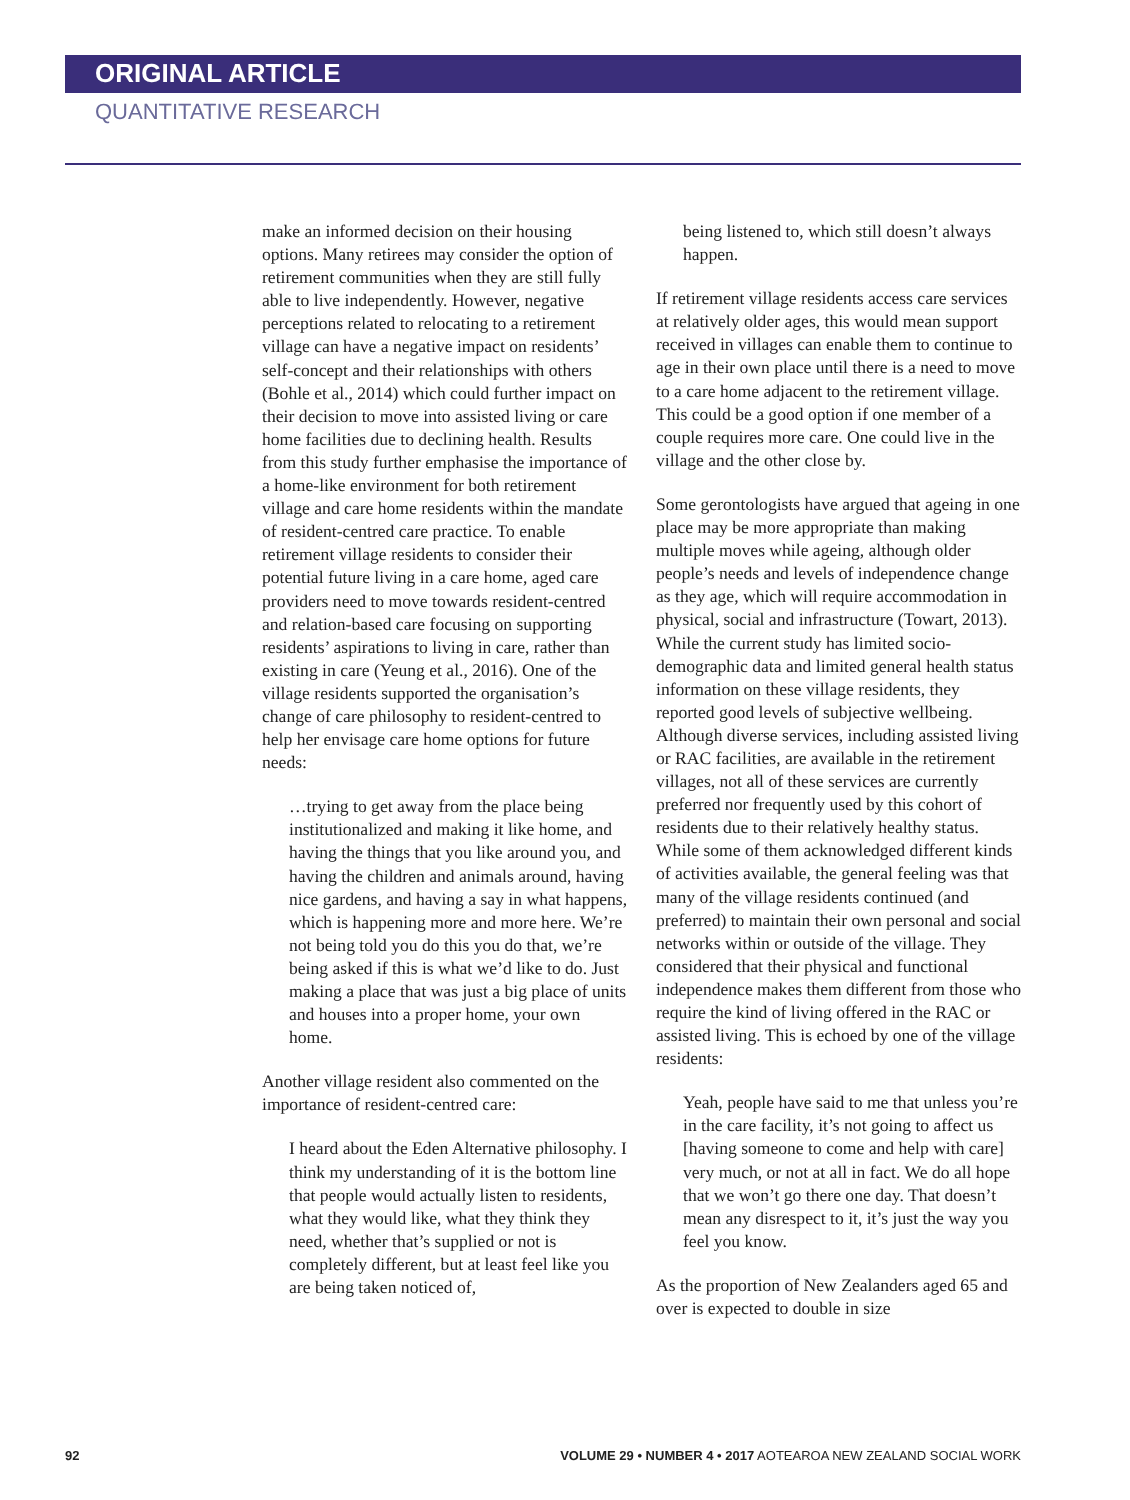ORIGINAL ARTICLE
QUANTITATIVE RESEARCH
make an informed decision on their housing options. Many retirees may consider the option of retirement communities when they are still fully able to live independently. However, negative perceptions related to relocating to a retirement village can have a negative impact on residents’ self-concept and their relationships with others (Bohle et al., 2014) which could further impact on their decision to move into assisted living or care home facilities due to declining health. Results from this study further emphasise the importance of a home-like environment for both retirement village and care home residents within the mandate of resident-centred care practice. To enable retirement village residents to consider their potential future living in a care home, aged care providers need to move towards resident-centred and relation-based care focusing on supporting residents’ aspirations to living in care, rather than existing in care (Yeung et al., 2016). One of the village residents supported the organisation’s change of care philosophy to resident-centred to help her envisage care home options for future needs:
…trying to get away from the place being institutionalized and making it like home, and having the things that you like around you, and having the children and animals around, having nice gardens, and having a say in what happens, which is happening more and more here. We’re not being told you do this you do that, we’re being asked if this is what we’d like to do. Just making a place that was just a big place of units and houses into a proper home, your own home.
Another village resident also commented on the importance of resident-centred care:
I heard about the Eden Alternative philosophy. I think my understanding of it is the bottom line that people would actually listen to residents, what they would like, what they think they need, whether that’s supplied or not is completely different, but at least feel like you are being taken noticed of,
being listened to, which still doesn’t always happen.
If retirement village residents access care services at relatively older ages, this would mean support received in villages can enable them to continue to age in their own place until there is a need to move to a care home adjacent to the retirement village. This could be a good option if one member of a couple requires more care. One could live in the village and the other close by.
Some gerontologists have argued that ageing in one place may be more appropriate than making multiple moves while ageing, although older people’s needs and levels of independence change as they age, which will require accommodation in physical, social and infrastructure (Towart, 2013). While the current study has limited socio-demographic data and limited general health status information on these village residents, they reported good levels of subjective wellbeing. Although diverse services, including assisted living or RAC facilities, are available in the retirement villages, not all of these services are currently preferred nor frequently used by this cohort of residents due to their relatively healthy status. While some of them acknowledged different kinds of activities available, the general feeling was that many of the village residents continued (and preferred) to maintain their own personal and social networks within or outside of the village. They considered that their physical and functional independence makes them different from those who require the kind of living offered in the RAC or assisted living. This is echoed by one of the village residents:
Yeah, people have said to me that unless you’re in the care facility, it’s not going to affect us [having someone to come and help with care] very much, or not at all in fact. We do all hope that we won’t go there one day. That doesn’t mean any disrespect to it, it’s just the way you feel you know.
As the proportion of New Zealanders aged 65 and over is expected to double in size
92 VOLUME 29 • NUMBER 4 • 2017 AOTEAROA NEW ZEALAND SOCIAL WORK